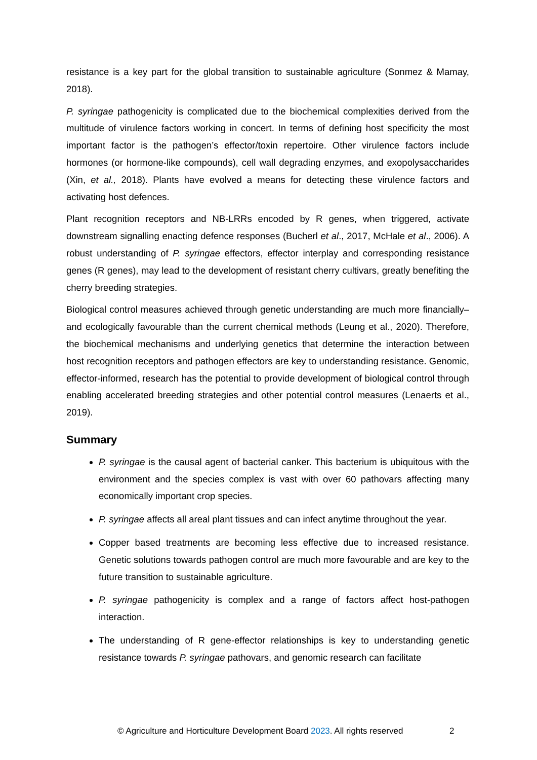resistance is a key part for the global transition to sustainable agriculture (Sonmez & Mamay, 2018).
P. syringae pathogenicity is complicated due to the biochemical complexities derived from the multitude of virulence factors working in concert. In terms of defining host specificity the most important factor is the pathogen’s effector/toxin repertoire. Other virulence factors include hormones (or hormone-like compounds), cell wall degrading enzymes, and exopolysaccharides (Xin, et al., 2018). Plants have evolved a means for detecting these virulence factors and activating host defences.
Plant recognition receptors and NB-LRRs encoded by R genes, when triggered, activate downstream signalling enacting defence responses (Bucherl et al., 2017, McHale et al., 2006). A robust understanding of P. syringae effectors, effector interplay and corresponding resistance genes (R genes), may lead to the development of resistant cherry cultivars, greatly benefiting the cherry breeding strategies.
Biological control measures achieved through genetic understanding are much more financially–and ecologically favourable than the current chemical methods (Leung et al., 2020). Therefore, the biochemical mechanisms and underlying genetics that determine the interaction between host recognition receptors and pathogen effectors are key to understanding resistance. Genomic, effector-informed, research has the potential to provide development of biological control through enabling accelerated breeding strategies and other potential control measures (Lenaerts et al., 2019).
Summary
P. syringae is the causal agent of bacterial canker. This bacterium is ubiquitous with the environment and the species complex is vast with over 60 pathovars affecting many economically important crop species.
P. syringae affects all areal plant tissues and can infect anytime throughout the year.
Copper based treatments are becoming less effective due to increased resistance. Genetic solutions towards pathogen control are much more favourable and are key to the future transition to sustainable agriculture.
P. syringae pathogenicity is complex and a range of factors affect host-pathogen interaction.
The understanding of R gene-effector relationships is key to understanding genetic resistance towards P. syringae pathovars, and genomic research can facilitate
© Agriculture and Horticulture Development Board 2023. All rights reserved 2